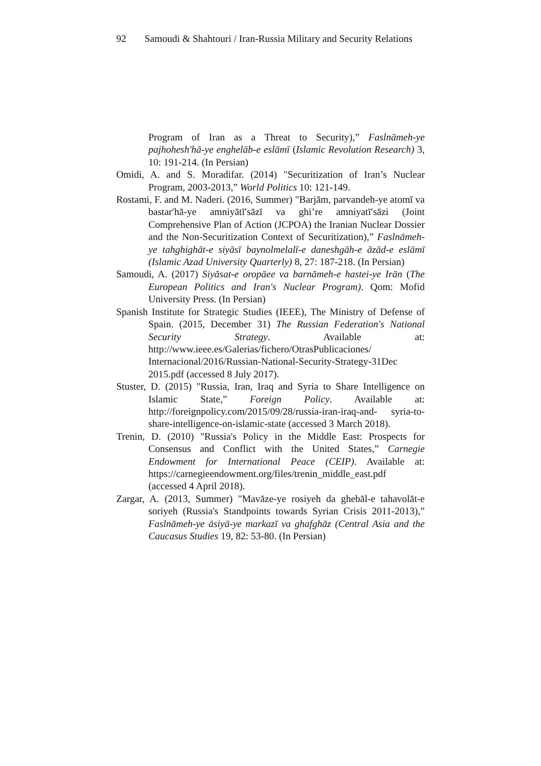92 Samoudi & Shahtouri / Iran-Russia Military and Security Relations
Program of Iran as a Threat to Security),” Faslnāmeh-ye pajhohesh'hā-ye enghelāb-e eslāmī (Islamic Revolution Research) 3, 10: 191-214. (In Persian)
Omidi, A. and S. Moradifar. (2014) "Securitization of Iran’s Nuclear Program, 2003-2013,” World Politics 10: 121-149.
Rostami, F. and M. Naderi. (2016, Summer) "Barjām, parvandeh-ye atomī va bastar′hā-ye amniyātī′sāzī va ghi’re amniyatī′sāzi (Joint Comprehensive Plan of Action (JCPOA) the Iranian Nuclear Dossier and the Non-Securitization Context of Securitization),” Faslnāmeh-ye tahghighāt-e siyāsī baynolmelalī-e daneshgāh-e āzād-e eslāmī (Islamic Azad University Quarterly) 8, 27: 187-218. (In Persian)
Samoudi, A. (2017) Siyāsat-e oropāee va barnāmeh-e hastei-ye Irān (The European Politics and Iran's Nuclear Program). Qom: Mofid University Press. (In Persian)
Spanish Institute for Strategic Studies (IEEE), The Ministry of Defense of Spain. (2015, December 31) The Russian Federation's National Security Strategy. Available at: http://www.ieee.es/Galerias/fichero/OtrasPublicaciones/ Internacional/2016/Russian-National-Security-Strategy-31Dec 2015.pdf (accessed 8 July 2017).
Stuster, D. (2015) "Russia, Iran, Iraq and Syria to Share Intelligence on Islamic State,” Foreign Policy. Available at: http://foreignpolicy.com/2015/09/28/russia-iran-iraq-and- syria-to-share-intelligence-on-islamic-state (accessed 3 March 2018).
Trenin, D. (2010) "Russia's Policy in the Middle East: Prospects for Consensus and Conflict with the United States,” Carnegie Endowment for International Peace (CEIP). Available at: https://carnegieendowment.org/files/trenin_middle_east.pdf (accessed 4 April 2018).
Zargar, A. (2013, Summer) "Mavāze-ye rosiyeh da ghebāl-e tahavolāt-e soriyeh (Russia's Standpoints towards Syrian Crisis 2011-2013),” Faslnāmeh-ye āsiyā-ye markazī va ghafghāz (Central Asia and the Caucasus Studies 19, 82: 53-80. (In Persian)